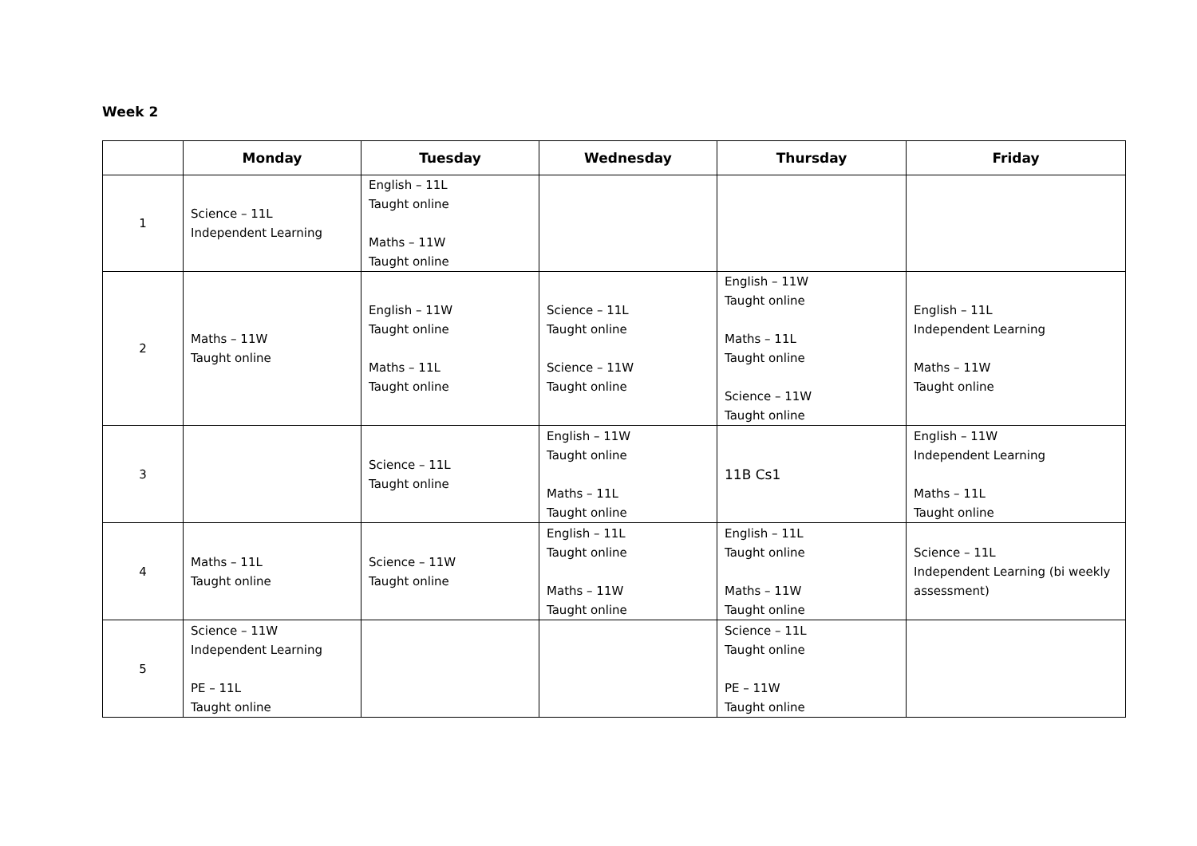Week 2
| | Monday | Tuesday | Wednesday | Thursday | Friday |
| --- | --- | --- | --- | --- | --- |
| 1 | Science – 11L Independent Learning | English – 11L Taught online Maths – 11W Taught online | | | |
| 2 | Maths – 11W Taught online | English – 11W Taught online Maths – 11L Taught online | Science – 11L Taught online Science – 11W Taught online | English – 11W Taught online Maths – 11L Taught online Science – 11W Taught online | English – 11L Independent Learning Maths – 11W Taught online |
| 3 | | Science – 11L Taught online | English – 11W Taught online Maths – 11L Taught online | 11B Cs1 | English – 11W Independent Learning Maths – 11L Taught online |
| 4 | Maths – 11L Taught online | Science – 11W Taught online | English – 11L Taught online Maths – 11W Taught online | English – 11L Taught online Maths – 11W Taught online | Science – 11L Independent Learning (bi weekly assessment) |
| 5 | Science – 11W Independent Learning PE – 11L Taught online | | | Science – 11L Taught online PE – 11W Taught online | |